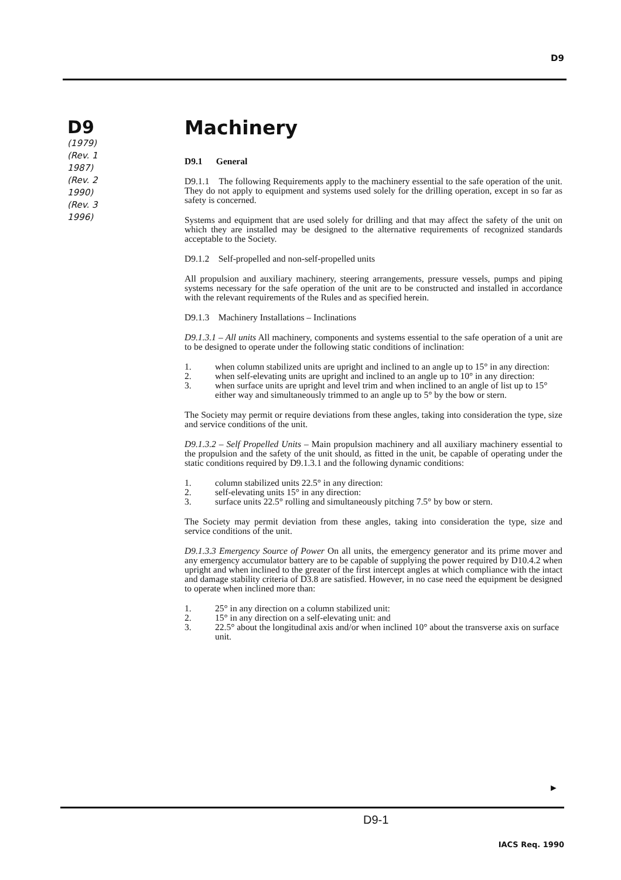D9
D9
(1979)
(Rev. 1 1987)
(Rev. 2 1990)
(Rev. 3 1996)
Machinery
D9.1 General
D9.1.1 The following Requirements apply to the machinery essential to the safe operation of the unit. They do not apply to equipment and systems used solely for the drilling operation, except in so far as safety is concerned.
Systems and equipment that are used solely for drilling and that may affect the safety of the unit on which they are installed may be designed to the alternative requirements of recognized standards acceptable to the Society.
D9.1.2 Self-propelled and non-self-propelled units
All propulsion and auxiliary machinery, steering arrangements, pressure vessels, pumps and piping systems necessary for the safe operation of the unit are to be constructed and installed in accordance with the relevant requirements of the Rules and as specified herein.
D9.1.3 Machinery Installations – Inclinations
D9.1.3.1 – All units All machinery, components and systems essential to the safe operation of a unit are to be designed to operate under the following static conditions of inclination:
1. when column stabilized units are upright and inclined to an angle up to 15° in any direction:
2. when self-elevating units are upright and inclined to an angle up to 10° in any direction:
3. when surface units are upright and level trim and when inclined to an angle of list up to 15° either way and simultaneously trimmed to an angle up to 5° by the bow or stern.
The Society may permit or require deviations from these angles, taking into consideration the type, size and service conditions of the unit.
D9.1.3.2 – Self Propelled Units – Main propulsion machinery and all auxiliary machinery essential to the propulsion and the safety of the unit should, as fitted in the unit, be capable of operating under the static conditions required by D9.1.3.1 and the following dynamic conditions:
1. column stabilized units 22.5° in any direction:
2. self-elevating units 15° in any direction:
3. surface units 22.5° rolling and simultaneously pitching 7.5° by bow or stern.
The Society may permit deviation from these angles, taking into consideration the type, size and service conditions of the unit.
D9.1.3.3 Emergency Source of Power On all units, the emergency generator and its prime mover and any emergency accumulator battery are to be capable of supplying the power required by D10.4.2 when upright and when inclined to the greater of the first intercept angles at which compliance with the intact and damage stability criteria of D3.8 are satisfied. However, in no case need the equipment be designed to operate when inclined more than:
1. 25° in any direction on a column stabilized unit:
2. 15° in any direction on a self-elevating unit: and
3. 22.5° about the longitudinal axis and/or when inclined 10° about the transverse axis on surface unit.
►
D9-1
IACS Req. 1990